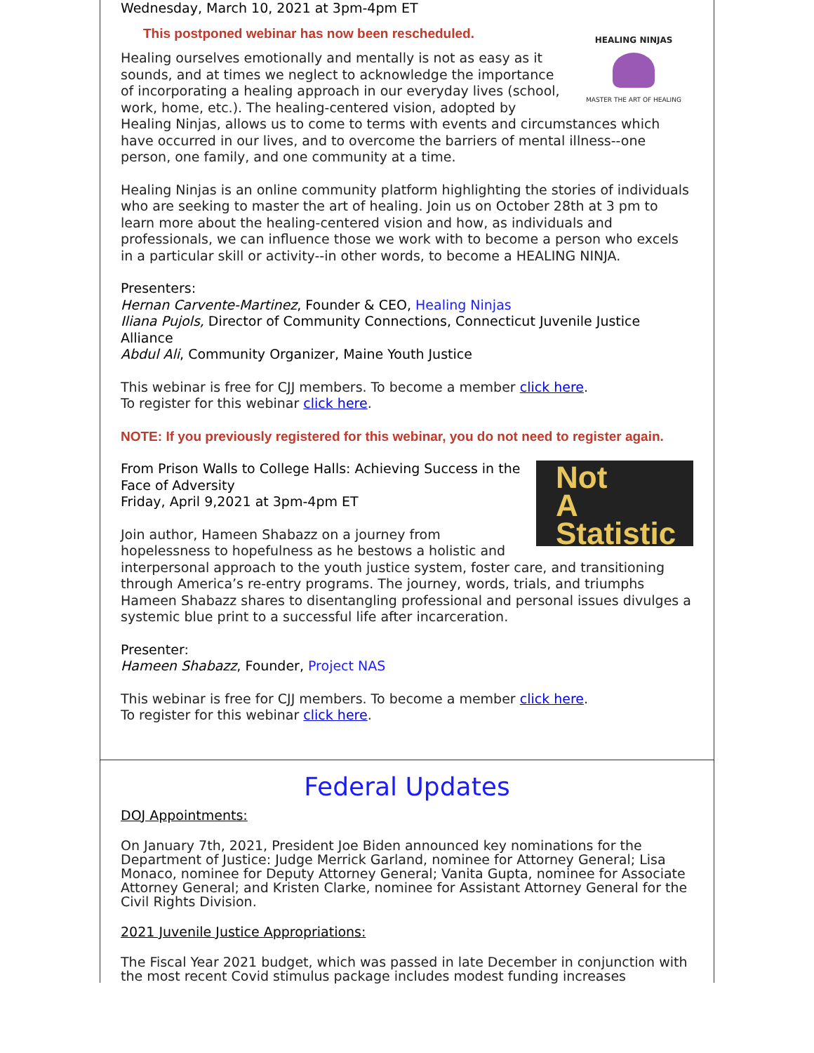Wednesday, March 10, 2021 at 3pm-4pm ET
HEALING NINJAS
MASTER THE ART OF HEALING
This postponed webinar has now been rescheduled.
Healing ourselves emotionally and mentally is not as easy as it sounds, and at times we neglect to acknowledge the importance of incorporating a healing approach in our everyday lives (school, work, home, etc.). The healing-centered vision, adopted by Healing Ninjas, allows us to come to terms with events and circumstances which have occurred in our lives, and to overcome the barriers of mental illness--one person, one family, and one community at a time.
Healing Ninjas is an online community platform highlighting the stories of individuals who are seeking to master the art of healing. Join us on October 28th at 3 pm to learn more about the healing-centered vision and how, as individuals and professionals, we can influence those we work with to become a person who excels in a particular skill or activity--in other words, to become a HEALING NINJA.
Presenters:
Hernan Carvente-Martinez, Founder & CEO, Healing Ninjas
Iliana Pujols, Director of Community Connections, Connecticut Juvenile Justice Alliance
Abdul Ali, Community Organizer, Maine Youth Justice
This webinar is free for CJJ members. To become a member click here.
To register for this webinar click here.
NOTE: If you previously registered for this webinar, you do not need to register again.
Not
A
Statistic
From Prison Walls to College Halls: Achieving Success in the Face of Adversity
Friday, April 9,2021 at 3pm-4pm ET
Join author, Hameen Shabazz on a journey from hopelessness to hopefulness as he bestows a holistic and interpersonal approach to the youth justice system, foster care, and transitioning through America’s re-entry programs. The journey, words, trials, and triumphs Hameen Shabazz shares to disentangling professional and personal issues divulges a systemic blue print to a successful life after incarceration.
Presenter:
Hameen Shabazz, Founder, Project NAS
This webinar is free for CJJ members. To become a member click here.
To register for this webinar click here.
Federal Updates
DOJ Appointments:
On January 7th, 2021, President Joe Biden announced key nominations for the Department of Justice: Judge Merrick Garland, nominee for Attorney General; Lisa Monaco, nominee for Deputy Attorney General; Vanita Gupta, nominee for Associate Attorney General; and Kristen Clarke, nominee for Assistant Attorney General for the Civil Rights Division.
2021 Juvenile Justice Appropriations:
The Fiscal Year 2021 budget, which was passed in late December in conjunction with the most recent Covid stimulus package includes modest funding increases